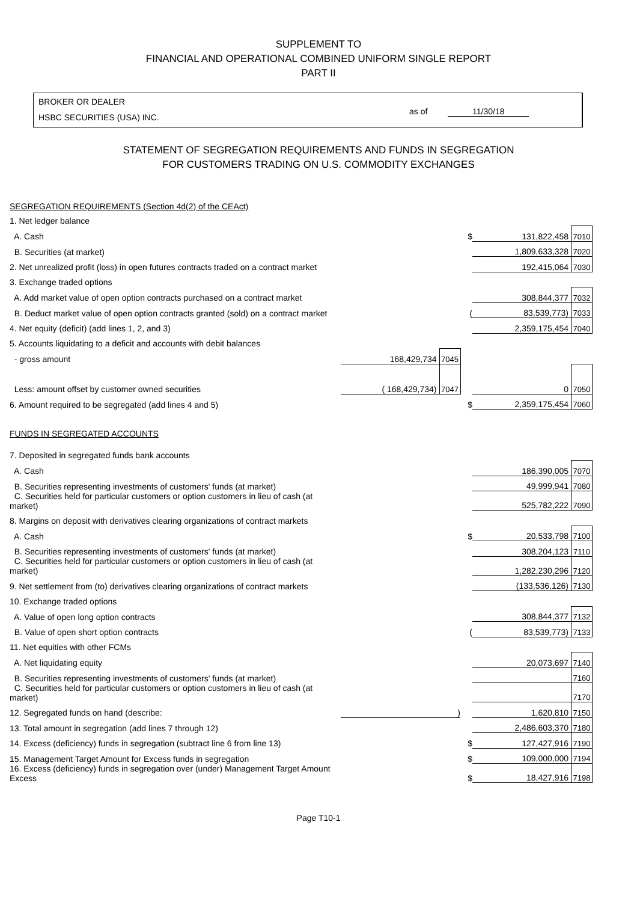SUPPLEMENT TO
FINANCIAL AND OPERATIONAL COMBINED UNIFORM SINGLE REPORT
PART II
BROKER OR DEALER
HSBC SECURITIES (USA) INC.
as of 11/30/18
STATEMENT OF SEGREGATION REQUIREMENTS AND FUNDS IN SEGREGATION
FOR CUSTOMERS TRADING ON U.S. COMMODITY EXCHANGES
| SEGREGATION REQUIREMENTS (Section 4d(2) of the CEAct) | | | | | |
| 1. Net ledger balance | | | | | |
| A. Cash | | | $ | 131,822,458 | 7010 |
| B. Securities (at market) | | | | 1,809,633,328 | 7020 |
| 2. Net unrealized profit (loss) in open futures contracts traded on a contract market | | | | 192,415,064 | 7030 |
| 3. Exchange traded options | | | | | |
| A. Add market value of open option contracts purchased on a contract market | | | | 308,844,377 | 7032 |
| B. Deduct market value of open option contracts granted (sold) on a contract market | | | ( | 83,539,773) | 7033 |
| 4. Net equity (deficit) (add lines 1, 2, and 3) | | | | 2,359,175,454 | 7040 |
| 5. Accounts liquidating to a deficit and accounts with debit balances | | | | | |
| - gross amount | 168,429,734 | 7045 | | | |
| Less: amount offset by customer owned securities | ( 168,429,734) | 7047 | | 0 | 7050 |
| 6. Amount required to be segregated (add lines 4 and 5) | | | $ | 2,359,175,454 | 7060 |
| FUNDS IN SEGREGATED ACCOUNTS | | | | | |
| 7. Deposited in segregated funds bank accounts | | | | | |
| A. Cash | | | | 186,390,005 | 7070 |
| B. Securities representing investments of customers' funds (at market) | | | | 49,999,941 | 7080 |
| C. Securities held for particular customers or option customers in lieu of cash (at market) | | | | 525,782,222 | 7090 |
| 8. Margins on deposit with derivatives clearing organizations of contract markets | | | | | |
| A. Cash | | | $ | 20,533,798 | 7100 |
| B. Securities representing investments of customers' funds (at market) | | | | 308,204,123 | 7110 |
| C. Securities held for particular customers or option customers in lieu of cash (at market) | | | | 1,282,230,296 | 7120 |
| 9. Net settlement from (to) derivatives clearing organizations of contract markets | | | | (133,536,126) | 7130 |
| 10. Exchange traded options | | | | | |
| A. Value of open long option contracts | | | | 308,844,377 | 7132 |
| B. Value of open short option contracts | | | ( | 83,539,773) | 7133 |
| 11. Net equities with other FCMs | | | | | |
| A. Net liquidating equity | | | | 20,073,697 | 7140 |
| B. Securities representing investments of customers' funds (at market) | | | | | 7160 |
| C. Securities held for particular customers or option customers in lieu of cash (at market) | | | | | 7170 |
| 12. Segregated funds on hand (describe: | ) | | | 1,620,810 | 7150 |
| 13. Total amount in segregation (add lines 7 through 12) | | | | 2,486,603,370 | 7180 |
| 14. Excess (deficiency) funds in segregation (subtract line 6 from line 13) | | | $ | 127,427,916 | 7190 |
| 15. Management Target Amount for Excess funds in segregation | | | $ | 109,000,000 | 7194 |
| 16. Excess (deficiency) funds in segregation over (under) Management Target Amount Excess | | | $ | 18,427,916 | 7198 |
Page T10-1